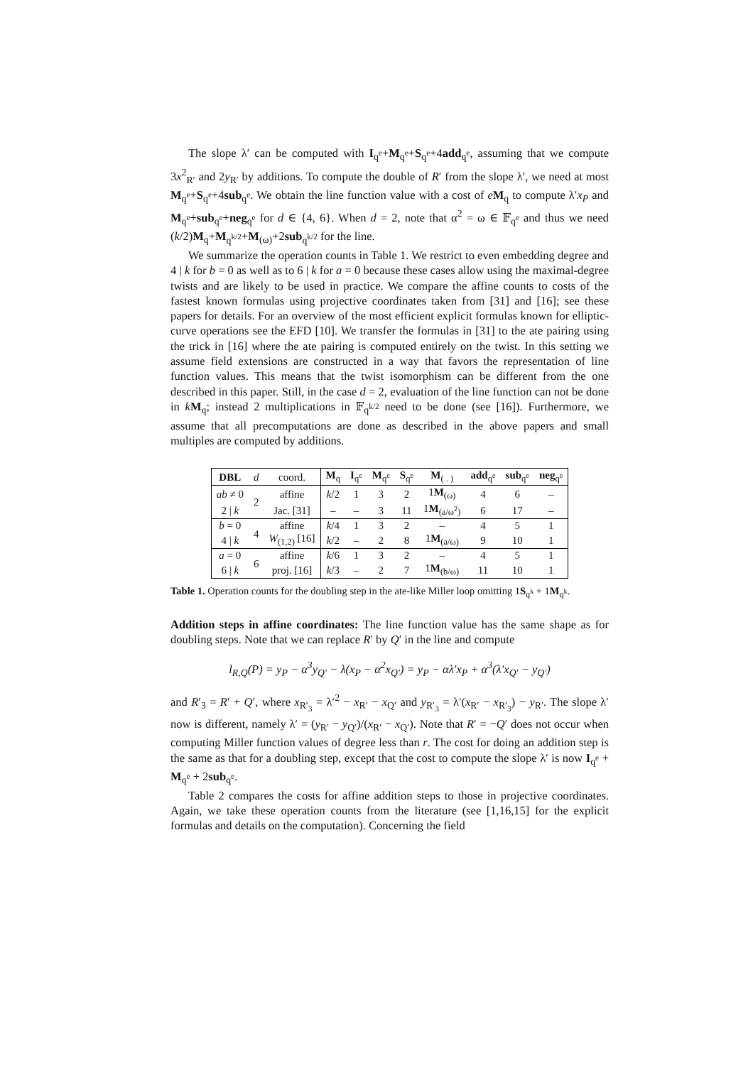The slope λ′ can be computed with I<sub>q<sup>e</sup></sub>+M<sub>q<sup>e</sup></sub>+S<sub>q<sup>e</sup></sub>+4add<sub>q<sup>e</sup></sub>, assuming that we compute 3x<sup>2</sup><sub>R′</sub> and 2y<sub>R′</sub> by additions. To compute the double of R′ from the slope λ′, we need at most M<sub>q<sup>e</sup></sub>+S<sub>q<sup>e</sup></sub>+4sub<sub>q<sup>e</sup></sub>. We obtain the line function value with a cost of eM<sub>q</sub> to compute λ′x<sub>P</sub> and M<sub>q<sup>e</sup></sub>+sub<sub>q<sup>e</sup></sub>+neg<sub>q<sup>e</sup></sub> for d ∈ {4, 6}. When d = 2, note that α<sup>2</sup> = ω ∈ 𝔽<sub>q<sup>e</sup></sub> and thus we need (k/2)M<sub>q</sub>+M<sub>q<sup>k/2</sup></sub>+M<sub>(ω)</sub>+2sub<sub>q<sup>k/2</sup></sub> for the line.
We summarize the operation counts in Table 1. We restrict to even embedding degree and 4 | k for b = 0 as well as to 6 | k for a = 0 because these cases allow using the maximal-degree twists and are likely to be used in practice. We compare the affine counts to costs of the fastest known formulas using projective coordinates taken from [31] and [16]; see these papers for details. For an overview of the most efficient explicit formulas known for elliptic-curve operations see the EFD [10]. We transfer the formulas in [31] to the ate pairing using the trick in [16] where the ate pairing is computed entirely on the twist. In this setting we assume field extensions are constructed in a way that favors the representation of line function values. This means that the twist isomorphism can be different from the one described in this paper. Still, in the case d = 2, evaluation of the line function can not be done in kM<sub>q</sub>; instead 2 multiplications in 𝔽<sub>q<sup>k/2</sup></sub> need to be done (see [16]). Furthermore, we assume that all precomputations are done as described in the above papers and small multiples are computed by additions.
| DBL | d | coord. | M<sub>q</sub> | I<sub>q<sup>e</sup></sub> | M<sub>q<sup>e</sup></sub> | S<sub>q<sup>e</sup></sub> | M<sub>( . )</sub> | add<sub>q<sup>e</sup></sub> | sub<sub>q<sup>e</sup></sub> | neg<sub>q<sup>e</sup></sub> |
| --- | --- | --- | --- | --- | --- | --- | --- | --- | --- | --- |
| ab ≠ 0 | 2 | affine | k /2 | 1 | 3 | 2 | 1 M<sub>(ω)</sub> | 4 | 6 | – |
| 2 / k | | Jac. [31] | – | – | 3 | 11 | 1 M<sub>(a/ω<sup>2</sup>)</sub> | 6 | 17 | – |
| b = 0 | 4 | affine | k /4 | 1 | 3 | 2 | – | 4 | 5 | 1 |
| 4 / k | | W<sub>(1,2)</sub> [16] | k /2 | – | 2 | 8 | 1 M<sub>(a/ω)</sub> | 9 | 10 | 1 |
| a = 0 | 6 | affine | k /6 | 1 | 3 | 2 | – | 4 | 5 | 1 |
| 6 / k | | proj. [16] | k /3 | – | 2 | 7 | 1 M<sub>(b/ω)</sub> | 11 | 10 | 1 |
Table 1. Operation counts for the doubling step in the ate-like Miller loop omitting 1S<sub>q<sup>k</sup></sub> + 1M<sub>q<sup>k</sup></sub>.
Addition steps in affine coordinates: The line function value has the same shape as for doubling steps. Note that we can replace R′ by Q′ in the line and compute
l<sub>R,Q</sub>(P) = y<sub>P</sub> − α<sup>3</sup>y<sub>Q′</sub> − λ(x<sub>P</sub> − α<sup>2</sup>x<sub>Q′</sub>) = y<sub>P</sub> − αλ′x<sub>P</sub> + α<sup>3</sup>(λ′x<sub>Q′</sub> − y<sub>Q′</sub>)
and R′<sub>3</sub> = R′ + Q′, where x<sub>R′<sub>3</sub></sub> = λ′<sup>2</sup> − x<sub>R′</sub> − x<sub>Q′</sub> and y<sub>R′<sub>3</sub></sub> = λ′(x<sub>R′</sub> − x<sub>R′<sub>3</sub></sub>) − y<sub>R′</sub>. The slope λ′ now is different, namely λ′ = (y<sub>R′</sub> − y<sub>Q′</sub>)/(x<sub>R′</sub> − x<sub>Q′</sub>). Note that R′ = −Q′ does not occur when computing Miller function values of degree less than r. The cost for doing an addition step is the same as that for a doubling step, except that the cost to compute the slope λ′ is now I<sub>q<sup>e</sup></sub> + M<sub>q<sup>e</sup></sub> + 2sub<sub>q<sup>e</sup></sub>.
Table 2 compares the costs for affine addition steps to those in projective coordinates. Again, we take these operation counts from the literature (see [1,16,15] for the explicit formulas and details on the computation). Concerning the field